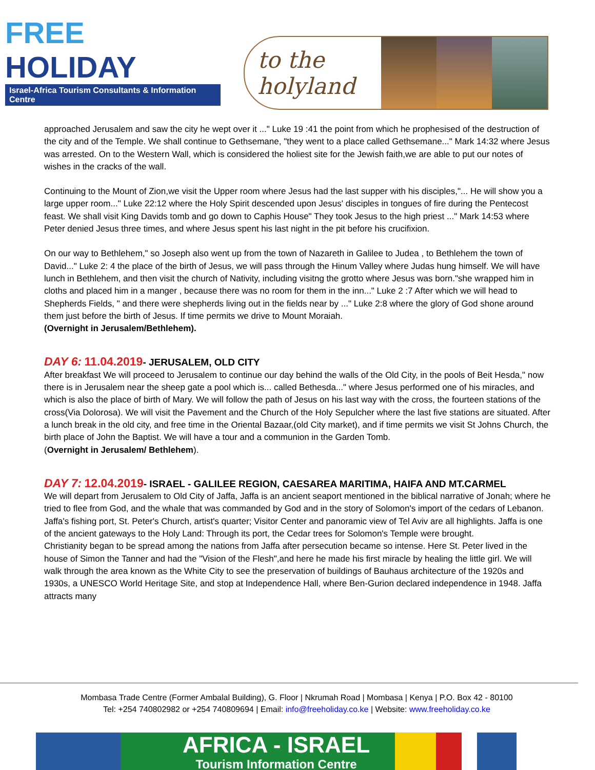FREE HOLIDAY
Israel-Africa Tourism Consultants & Information Centre
to the holyland
approached Jerusalem and saw the city he wept over it ..." Luke 19 :41 the point from which he prophesised of the destruction of the city and of the Temple. We shall continue to Gethsemane, "they went to a place called Gethsemane..." Mark 14:32 where Jesus was arrested. On to the Western Wall, which is considered the holiest site for the Jewish faith,we are able to put our notes of wishes in the cracks of the wall.
Continuing to the Mount of Zion,we visit the Upper room where Jesus had the last supper with his disciples,"... He will show you a large upper room..." Luke 22:12 where the Holy Spirit descended upon Jesus' disciples in tongues of fire during the Pentecost feast. We shall visit King Davids tomb and go down to Caphis House" They took Jesus to the high priest ..." Mark 14:53 where Peter denied Jesus three times, and where Jesus spent his last night in the pit before his crucifixion.
On our way to Bethlehem," so Joseph also went up from the town of Nazareth in Galilee to Judea , to Bethlehem the town of David..." Luke 2: 4 the place of the birth of Jesus, we will pass through the Hinum Valley where Judas hung himself. We will have lunch in Bethlehem, and then visit the church of Nativity, including visitng the grotto where Jesus was born."she wrapped him in cloths and placed him in a manger , because there was no room for them in the inn..." Luke 2 :7 After which we will head to Shepherds Fields, " and there were shepherds living out in the fields near by ..." Luke 2:8 where the glory of God shone around them just before the birth of Jesus. If time permits we drive to Mount Moraiah.
(Overnight in Jerusalem/Bethlehem).
DAY 6: 11.04.2019- JERUSALEM, OLD CITY
After breakfast We will proceed to Jerusalem to continue our day behind the walls of the Old City, in the pools of Beit Hesda," now there is in Jerusalem near the sheep gate a pool which is... called Bethesda..." where Jesus performed one of his miracles, and which is also the place of birth of Mary. We will follow the path of Jesus on his last way with the cross, the fourteen stations of the cross(Via Dolorosa). We will visit the Pavement and the Church of the Holy Sepulcher where the last five stations are situated. After a lunch break in the old city, and free time in the Oriental Bazaar,(old City market), and if time permits we visit St Johns Church, the birth place of John the Baptist. We will have a tour and a communion in the Garden Tomb.
(Overnight in Jerusalem/ Bethlehem).
DAY 7: 12.04.2019- ISRAEL - GALILEE REGION, CAESAREA MARITIMA, HAIFA AND MT.CARMEL
We will depart from Jerusalem to Old City of Jaffa, Jaffa is an ancient seaport mentioned in the biblical narrative of Jonah; where he tried to flee from God, and the whale that was commanded by God and in the story of Solomon's import of the cedars of Lebanon. Jaffa's fishing port, St. Peter's Church, artist's quarter; Visitor Center and panoramic view of Tel Aviv are all highlights. Jaffa is one of the ancient gateways to the Holy Land: Through its port, the Cedar trees for Solomon's Temple were brought.
Christianity began to be spread among the nations from Jaffa after persecution became so intense. Here St. Peter lived in the house of Simon the Tanner and had the "Vision of the Flesh",and here he made his first miracle by healing the little girl. We will walk through the area known as the White City to see the preservation of buildings of Bauhaus architecture of the 1920s and 1930s, a UNESCO World Heritage Site, and stop at Independence Hall, where Ben-Gurion declared independence in 1948. Jaffa attracts many
Mombasa Trade Centre (Former Ambalal Building), G. Floor | Nkrumah Road | Mombasa | Kenya | P.O. Box 42 - 80100
Tel: +254 740802982 or +254 740809694 | Email: info@freeholiday.co.ke | Website: www.freeholiday.co.ke
AFRICA - ISRAEL
Tourism Information Centre